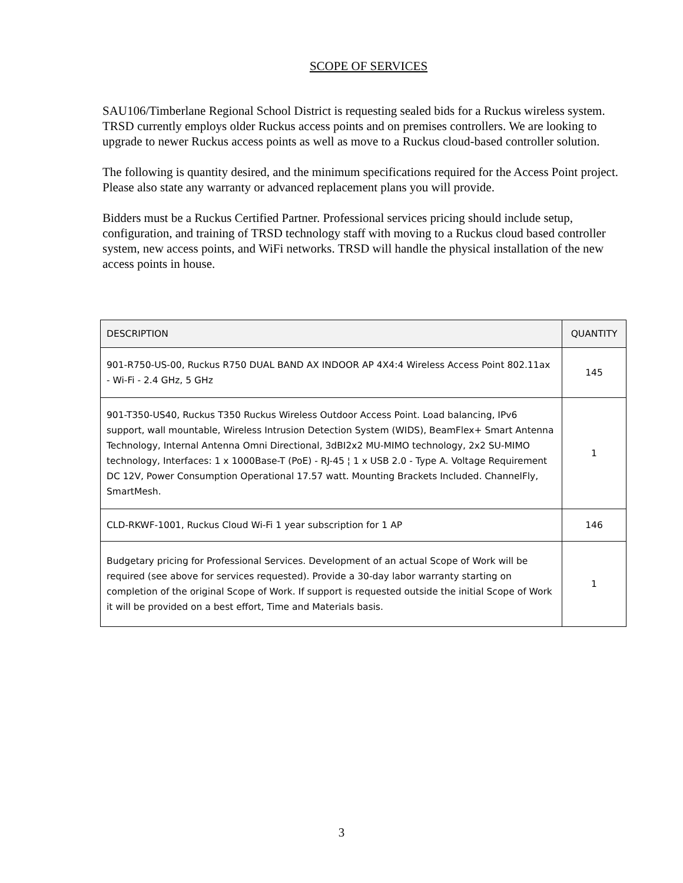SCOPE OF SERVICES
SAU106/Timberlane Regional School District is requesting sealed bids for a Ruckus wireless system. TRSD currently employs older Ruckus access points and on premises controllers. We are looking to upgrade to newer Ruckus access points as well as move to a Ruckus cloud-based controller solution.
The following is quantity desired, and the minimum specifications required for the Access Point project. Please also state any warranty or advanced replacement plans you will provide.
Bidders must be a Ruckus Certified Partner. Professional services pricing should include setup, configuration, and training of TRSD technology staff with moving to a Ruckus cloud based controller system, new access points, and WiFi networks. TRSD will handle the physical installation of the new access points in house.
| DESCRIPTION | QUANTITY |
| --- | --- |
| 901-R750-US-00, Ruckus R750 DUAL BAND AX INDOOR AP 4X4:4 Wireless Access Point 802.11ax - Wi-Fi - 2.4 GHz, 5 GHz | 145 |
| 901-T350-US40, Ruckus T350 Ruckus Wireless Outdoor Access Point. Load balancing, IPv6 support, wall mountable, Wireless Intrusion Detection System (WIDS), BeamFlex+ Smart Antenna Technology, Internal Antenna Omni Directional, 3dBI2x2 MU-MIMO technology, 2x2 SU-MIMO technology, Interfaces: 1 x 1000Base-T (PoE) - RJ-45 ¦ 1 x USB 2.0 - Type A. Voltage Requirement DC 12V, Power Consumption Operational 17.57 watt. Mounting Brackets Included. ChannelFly, SmartMesh. | 1 |
| CLD-RKWF-1001, Ruckus Cloud Wi-Fi 1 year subscription for 1 AP | 146 |
| Budgetary pricing for Professional Services. Development of an actual Scope of Work will be required (see above for services requested). Provide a 30-day labor warranty starting on completion of the original Scope of Work. If support is requested outside the initial Scope of Work it will be provided on a best effort, Time and Materials basis. | 1 |
3